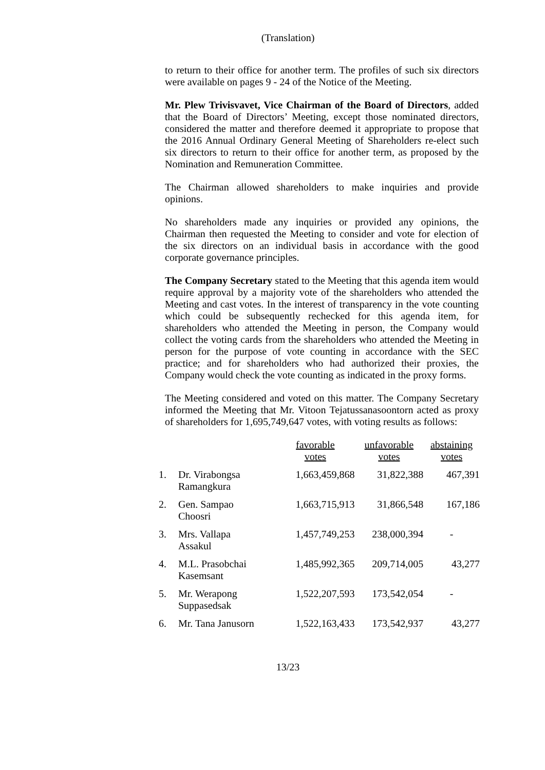(Translation)
to return to their office for another term. The profiles of such six directors were available on pages 9 - 24 of the Notice of the Meeting.
Mr. Plew Trivisvavet, Vice Chairman of the Board of Directors, added that the Board of Directors’ Meeting, except those nominated directors, considered the matter and therefore deemed it appropriate to propose that the 2016 Annual Ordinary General Meeting of Shareholders re-elect such six directors to return to their office for another term, as proposed by the Nomination and Remuneration Committee.
The Chairman allowed shareholders to make inquiries and provide opinions.
No shareholders made any inquiries or provided any opinions, the Chairman then requested the Meeting to consider and vote for election of the six directors on an individual basis in accordance with the good corporate governance principles.
The Company Secretary stated to the Meeting that this agenda item would require approval by a majority vote of the shareholders who attended the Meeting and cast votes. In the interest of transparency in the vote counting which could be subsequently rechecked for this agenda item, for shareholders who attended the Meeting in person, the Company would collect the voting cards from the shareholders who attended the Meeting in person for the purpose of vote counting in accordance with the SEC practice; and for shareholders who had authorized their proxies, the Company would check the vote counting as indicated in the proxy forms.
The Meeting considered and voted on this matter. The Company Secretary informed the Meeting that Mr. Vitoon Tejatussanasoontorn acted as proxy of shareholders for 1,695,749,647 votes, with voting results as follows:
| | | favorable votes | unfavorable votes | abstaining votes |
| --- | --- | --- | --- | --- |
| 1. | Dr. Virabongsa Ramangkura | 1,663,459,868 | 31,822,388 | 467,391 |
| 2. | Gen. Sampao Choosri | 1,663,715,913 | 31,866,548 | 167,186 |
| 3. | Mrs. Vallapa Assakul | 1,457,749,253 | 238,000,394 | - |
| 4. | M.L. Prasobchai Kasemsant | 1,485,992,365 | 209,714,005 | 43,277 |
| 5. | Mr. Werapong Suppasedsak | 1,522,207,593 | 173,542,054 | - |
| 6. | Mr. Tana Janusorn | 1,522,163,433 | 173,542,937 | 43,277 |
13/23